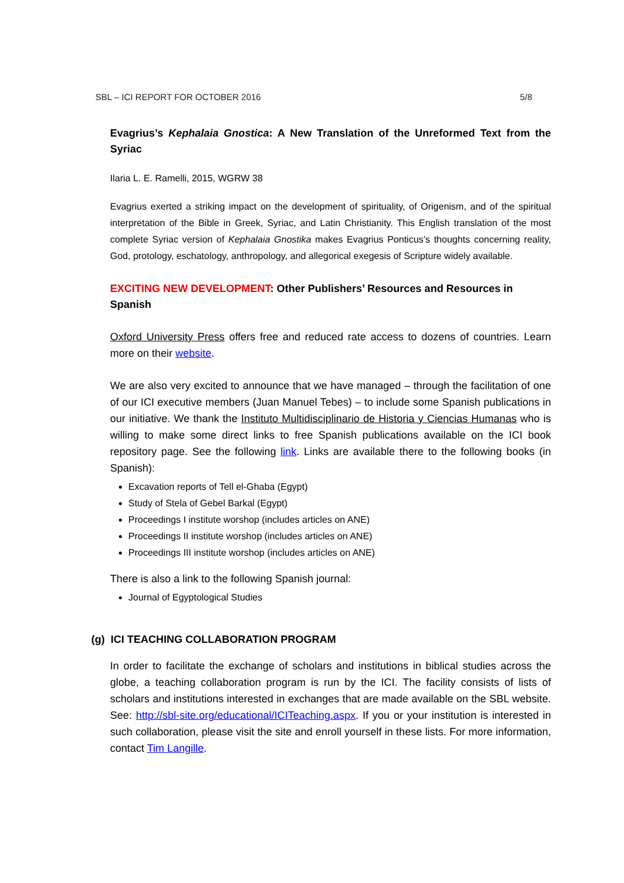SBL – ICI REPORT FOR OCTOBER 2016 5/8
Evagrius’s Kephalaia Gnostica: A New Translation of the Unreformed Text from the Syriac
Ilaria L. E. Ramelli, 2015, WGRW 38
Evagrius exerted a striking impact on the development of spirituality, of Origenism, and of the spiritual interpretation of the Bible in Greek, Syriac, and Latin Christianity. This English translation of the most complete Syriac version of Kephalaia Gnostika makes Evagrius Ponticus’s thoughts concerning reality, God, protology, eschatology, anthropology, and allegorical exegesis of Scripture widely available.
EXCITING NEW DEVELOPMENT: Other Publishers’ Resources and Resources in Spanish
Oxford University Press offers free and reduced rate access to dozens of countries. Learn more on their website.
We are also very excited to announce that we have managed – through the facilitation of one of our ICI executive members (Juan Manuel Tebes) – to include some Spanish publications in our initiative. We thank the Instituto Multidisciplinario de Historia y Ciencias Humanas who is willing to make some direct links to free Spanish publications available on the ICI book repository page. See the following link. Links are available there to the following books (in Spanish):
Excavation reports of Tell el-Ghaba (Egypt)
Study of Stela of Gebel Barkal (Egypt)
Proceedings I institute worshop (includes articles on ANE)
Proceedings II institute worshop (includes articles on ANE)
Proceedings III institute worshop (includes articles on ANE)
There is also a link to the following Spanish journal:
Journal of Egyptological Studies
(g) ICI TEACHING COLLABORATION PROGRAM
In order to facilitate the exchange of scholars and institutions in biblical studies across the globe, a teaching collaboration program is run by the ICI. The facility consists of lists of scholars and institutions interested in exchanges that are made available on the SBL website. See: http://sbl-site.org/educational/ICITeaching.aspx. If you or your institution is interested in such collaboration, please visit the site and enroll yourself in these lists. For more information, contact Tim Langille.